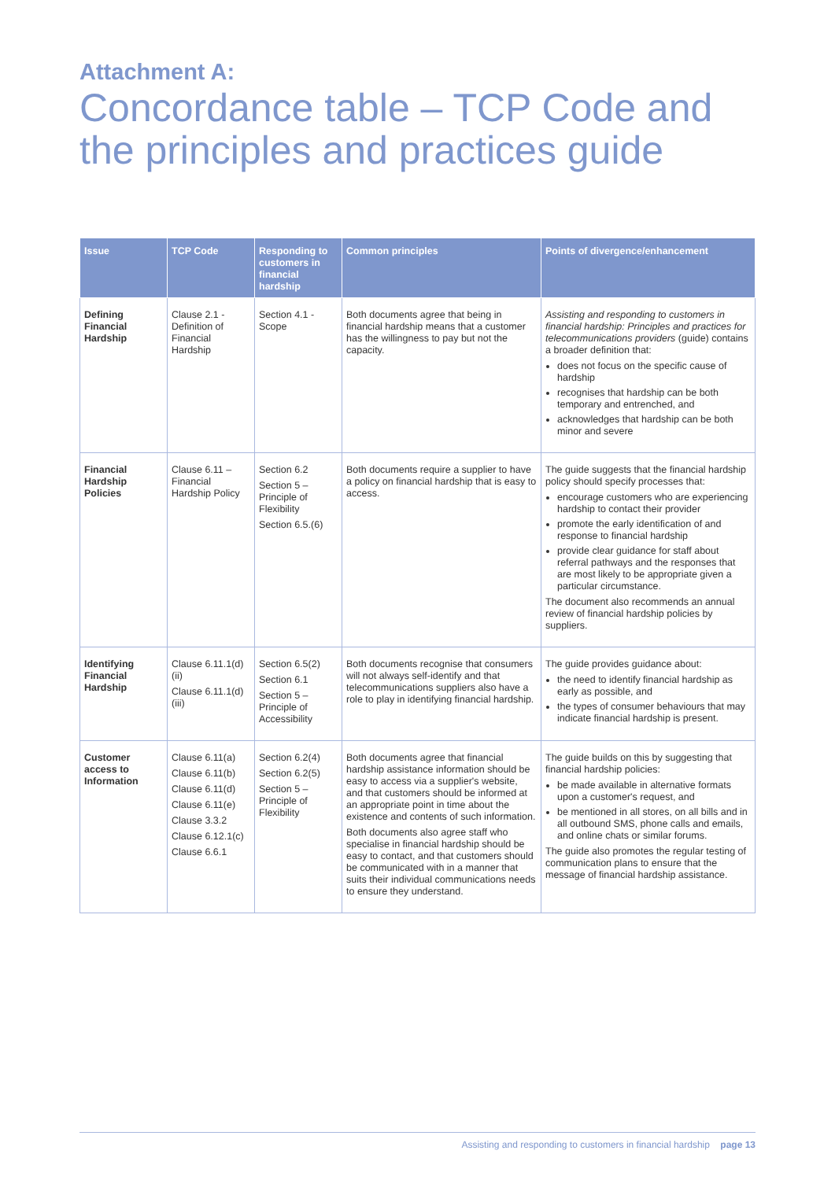Attachment A:
Concordance table – TCP Code and the principles and practices guide
| Issue | TCP Code | Responding to customers in financial hardship | Common principles | Points of divergence/enhancement |
| --- | --- | --- | --- | --- |
| Defining Financial Hardship | Clause 2.1 - Definition of Financial Hardship | Section 4.1 - Scope | Both documents agree that being in financial hardship means that a customer has the willingness to pay but not the capacity. | Assisting and responding to customers in financial hardship: Principles and practices for telecommunications providers (guide) contains a broader definition that: does not focus on the specific cause of hardship recognises that hardship can be both temporary and entrenched, and acknowledges that hardship can be both minor and severe |
| Financial Hardship Policies | Clause 6.11 – Financial Hardship Policy | Section 6.2 Section 5 – Principle of Flexibility Section 6.5.(6) | Both documents require a supplier to have a policy on financial hardship that is easy to access. | The guide suggests that the financial hardship policy should specify processes that: encourage customers who are experiencing hardship to contact their provider promote the early identification of and response to financial hardship provide clear guidance for staff about referral pathways and the responses that are most likely to be appropriate given a particular circumstance. The document also recommends an annual review of financial hardship policies by suppliers. |
| Identifying Financial Hardship | Clause 6.11.1(d)(ii) Clause 6.11.1(d)(iii) | Section 6.5(2) Section 6.1 Section 5 – Principle of Accessibility | Both documents recognise that consumers will not always self-identify and that telecommunications suppliers also have a role to play in identifying financial hardship. | The guide provides guidance about: the need to identify financial hardship as early as possible, and the types of consumer behaviours that may indicate financial hardship is present. |
| Customer access to Information | Clause 6.11(a) Clause 6.11(b) Clause 6.11(d) Clause 6.11(e) Clause 3.3.2 Clause 6.12.1(c) Clause 6.6.1 | Section 6.2(4) Section 6.2(5) Section 5 – Principle of Flexibility | Both documents agree that financial hardship assistance information should be easy to access via a supplier's website, and that customers should be informed at an appropriate point in time about the existence and contents of such information. Both documents also agree staff who specialise in financial hardship should be easy to contact, and that customers should be communicated with in a manner that suits their individual communications needs to ensure they understand. | The guide builds on this by suggesting that financial hardship policies: be made available in alternative formats upon a customer's request, and be mentioned in all stores, on all bills and in all outbound SMS, phone calls and emails, and online chats or similar forums. The guide also promotes the regular testing of communication plans to ensure that the message of financial hardship assistance. |
Assisting and responding to customers in financial hardship page 13